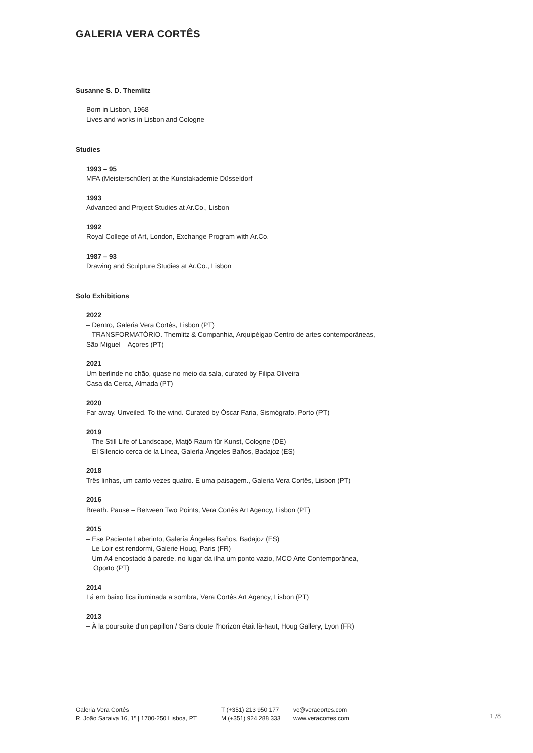GALERIA VERA CORTÊS
Susanne S. D. Themlitz
Born in Lisbon, 1968
Lives and works in Lisbon and Cologne
Studies
1993 – 95
MFA (Meisterschüler) at the Kunstakademie Düsseldorf
1993
Advanced and Project Studies at Ar.Co., Lisbon
1992
Royal College of Art, London, Exchange Program with Ar.Co.
1987 – 93
Drawing and Sculpture Studies at Ar.Co., Lisbon
Solo Exhibitions
2022
– Dentro, Galeria Vera Cortês, Lisbon (PT)
– TRANSFORMATÓRIO. Themlitz & Companhia, Arquipélgao Centro de artes contemporâneas, São Miguel – Açores (PT)
2021
Um berlinde no chão, quase no meio da sala, curated by Filipa Oliveira
Casa da Cerca, Almada (PT)
2020
Far away. Unveiled. To the wind. Curated by Óscar Faria, Sismógrafo, Porto (PT)
2019
– The Still Life of Landscape, Matjö Raum für Kunst, Cologne (DE)
– El Silencio cerca de la Línea, Galería Ángeles Baños, Badajoz (ES)
2018
Três linhas, um canto vezes quatro. E uma paisagem., Galeria Vera Cortês, Lisbon (PT)
2016
Breath. Pause – Between Two Points, Vera Cortês Art Agency, Lisbon (PT)
2015
– Ese Paciente Laberinto, Galería Ángeles Baños, Badajoz (ES)
– Le Loir est rendormi, Galerie Houg, Paris (FR)
– Um A4 encostado à parede, no lugar da ilha um ponto vazio, MCO Arte Contemporânea, Oporto (PT)
2014
Lá em baixo fica iluminada a sombra, Vera Cortês Art Agency, Lisbon (PT)
2013
– À la poursuite d'un papillon / Sans doute l'horizon était là-haut, Houg Gallery, Lyon (FR)
Galeria Vera Cortês
R. João Saraiva 16, 1º | 1700-250 Lisboa, PT
T (+351) 213 950 177
M (+351) 924 288 333
vc@veracortes.com
www.veracortes.com
1 /8